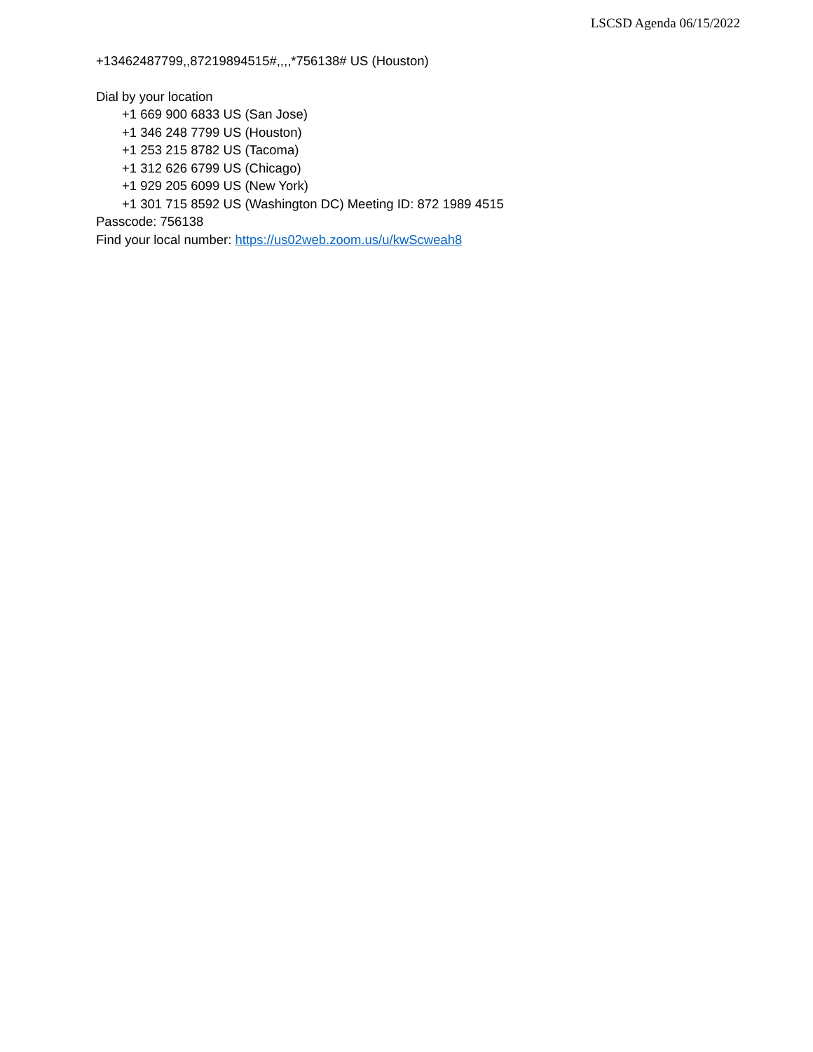LSCSD Agenda 06/15/2022
+13462487799,,87219894515#,,,,*756138# US (Houston)
Dial by your location
+1 669 900 6833 US (San Jose)
+1 346 248 7799 US (Houston)
+1 253 215 8782 US (Tacoma)
+1 312 626 6799 US (Chicago)
+1 929 205 6099 US (New York)
+1 301 715 8592 US (Washington DC) Meeting ID: 872 1989 4515
Passcode: 756138
Find your local number: https://us02web.zoom.us/u/kwScweah8